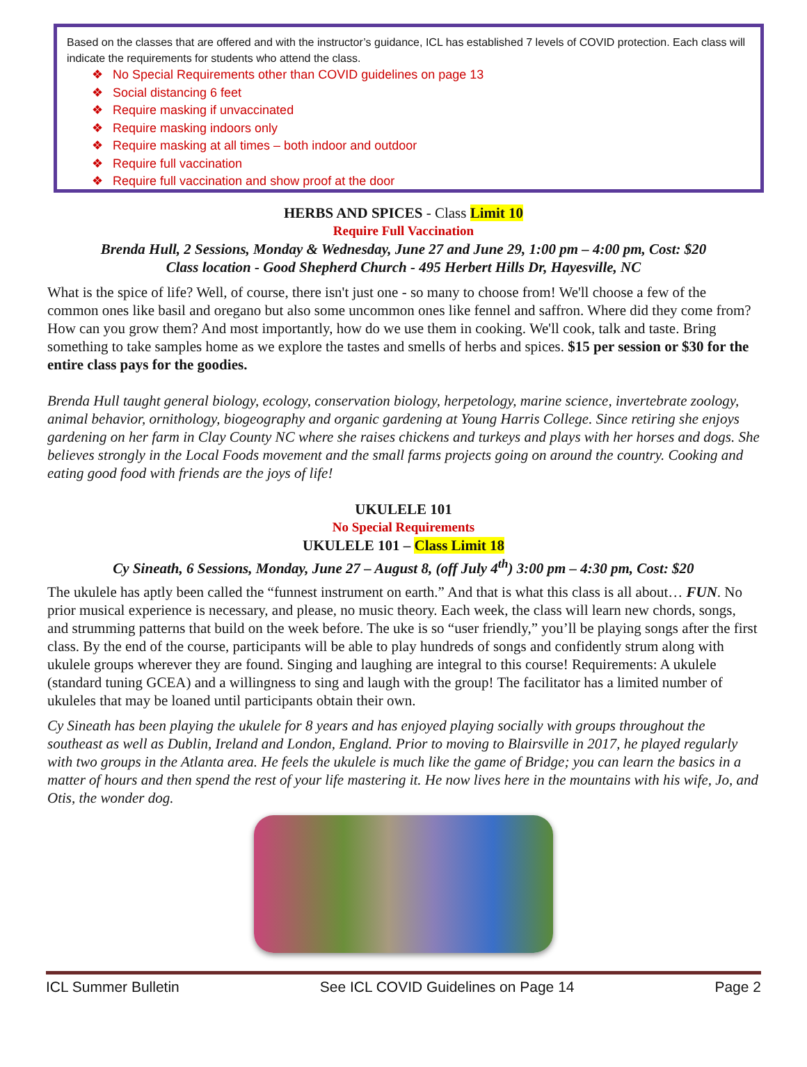Based on the classes that are offered and with the instructor’s guidance, ICL has established 7 levels of COVID protection. Each class will indicate the requirements for students who attend the class.
❖ No Special Requirements other than COVID guidelines on page 13
❖ Social distancing 6 feet
❖ Require masking if unvaccinated
❖ Require masking indoors only
❖ Require masking at all times – both indoor and outdoor
❖ Require full vaccination
❖ Require full vaccination and show proof at the door
HERBS AND SPICES - Class Limit 10
Require Full Vaccination
Brenda Hull, 2 Sessions, Monday & Wednesday, June 27 and June 29, 1:00 pm – 4:00 pm, Cost: $20
Class location - Good Shepherd Church - 495 Herbert Hills Dr, Hayesville, NC
What is the spice of life? Well, of course, there isn't just one - so many to choose from! We'll choose a few of the common ones like basil and oregano but also some uncommon ones like fennel and saffron. Where did they come from? How can you grow them? And most importantly, how do we use them in cooking. We'll cook, talk and taste. Bring something to take samples home as we explore the tastes and smells of herbs and spices. $15 per session or $30 for the entire class pays for the goodies.
Brenda Hull taught general biology, ecology, conservation biology, herpetology, marine science, invertebrate zoology, animal behavior, ornithology, biogeography and organic gardening at Young Harris College. Since retiring she enjoys gardening on her farm in Clay County NC where she raises chickens and turkeys and plays with her horses and dogs. She believes strongly in the Local Foods movement and the small farms projects going on around the country. Cooking and eating good food with friends are the joys of life!
UKULELE 101
No Special Requirements
UKULELE 101 – Class Limit 18
Cy Sineath, 6 Sessions, Monday, June 27 – August 8, (off July 4<sup>th</sup>) 3:00 pm – 4:30 pm, Cost: $20
The ukulele has aptly been called the “funnest instrument on earth.” And that is what this class is all about… FUN. No prior musical experience is necessary, and please, no music theory. Each week, the class will learn new chords, songs, and strumming patterns that build on the week before. The uke is so “user friendly,” you’ll be playing songs after the first class. By the end of the course, participants will be able to play hundreds of songs and confidently strum along with ukulele groups wherever they are found. Singing and laughing are integral to this course! Requirements: A ukulele (standard tuning GCEA) and a willingness to sing and laugh with the group! The facilitator has a limited number of ukuleles that may be loaned until participants obtain their own.
Cy Sineath has been playing the ukulele for 8 years and has enjoyed playing socially with groups throughout the southeast as well as Dublin, Ireland and London, England. Prior to moving to Blairsville in 2017, he played regularly with two groups in the Atlanta area. He feels the ukulele is much like the game of Bridge; you can learn the basics in a matter of hours and then spend the rest of your life mastering it. He now lives here in the mountains with his wife, Jo, and Otis, the wonder dog.
ICL Summer Bulletin See ICL COVID Guidelines on Page 14 Page 2